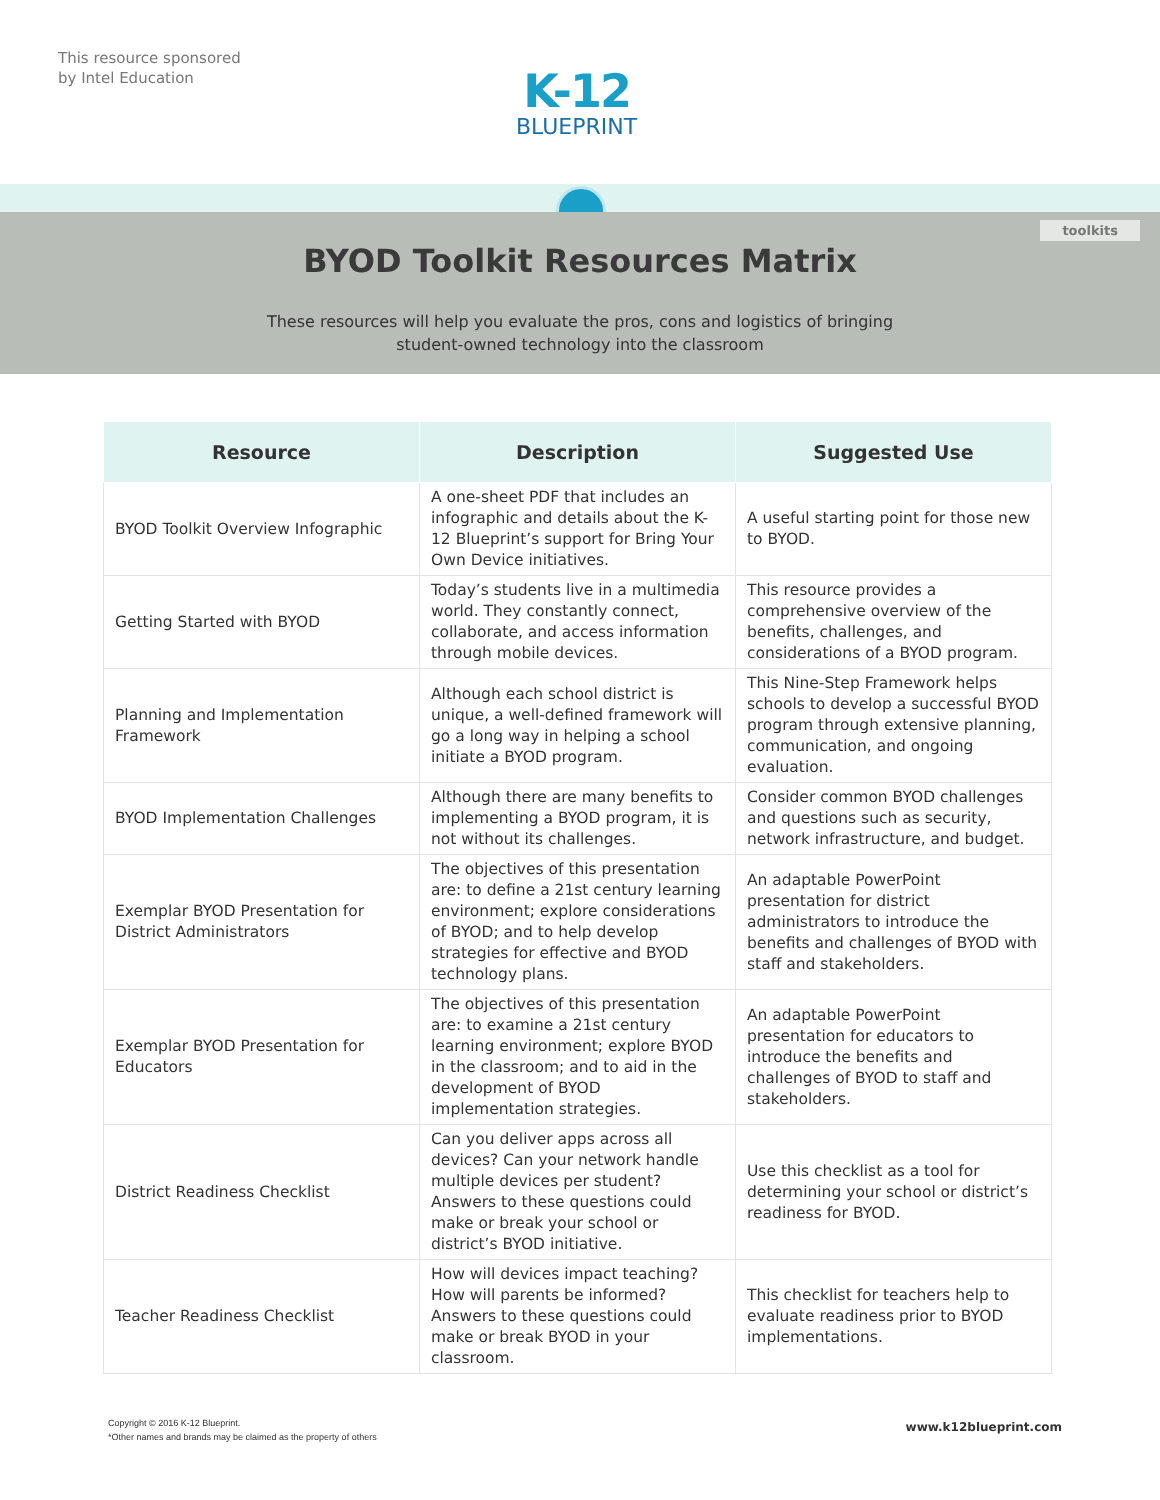This resource sponsored
by Intel Education
K-12
BLUEPRINT
toolkits
BYOD Toolkit Resources Matrix
These resources will help you evaluate the pros, cons and logistics of bringing
student-owned technology into the classroom
| Resource | Description | Suggested Use |
| --- | --- | --- |
| BYOD Toolkit Overview Infographic | A one-sheet PDF that includes an infographic and details about the K-12 Blueprint’s support for Bring Your Own Device initiatives. | A useful starting point for those new to BYOD. |
| Getting Started with BYOD | Today’s students live in a multimedia world. They constantly connect, collaborate, and access information through mobile devices. | This resource provides a comprehensive overview of the benefits, challenges, and considerations of a BYOD program. |
| Planning and Implementation Framework | Although each school district is unique, a well-defined framework will go a long way in helping a school initiate a BYOD program. | This Nine-Step Framework helps schools to develop a successful BYOD program through extensive planning, communication, and ongoing evaluation. |
| BYOD Implementation Challenges | Although there are many benefits to implementing a BYOD program, it is not without its challenges. | Consider common BYOD challenges and questions such as security, network infrastructure, and budget. |
| Exemplar BYOD Presentation for District Administrators | The objectives of this presentation are: to define a 21st century learning environment; explore considerations of BYOD; and to help develop strategies for effective and BYOD technology plans. | An adaptable PowerPoint presentation for district administrators to introduce the benefits and challenges of BYOD with staff and stakeholders. |
| Exemplar BYOD Presentation for Educators | The objectives of this presentation are: to examine a 21st century learning environment; explore BYOD in the classroom; and to aid in the development of BYOD implementation strategies. | An adaptable PowerPoint presentation for educators to introduce the benefits and challenges of BYOD to staff and stakeholders. |
| District Readiness Checklist | Can you deliver apps across all devices? Can your network handle multiple devices per student? Answers to these questions could make or break your school or district’s BYOD initiative. | Use this checklist as a tool for determining your school or district’s readiness for BYOD. |
| Teacher Readiness Checklist | How will devices impact teaching? How will parents be informed? Answers to these questions could make or break BYOD in your classroom. | This checklist for teachers help to evaluate readiness prior to BYOD implementations. |
Copyright © 2016 K-12 Blueprint.
*Other names and brands may be claimed as the property of others
www.k12blueprint.com